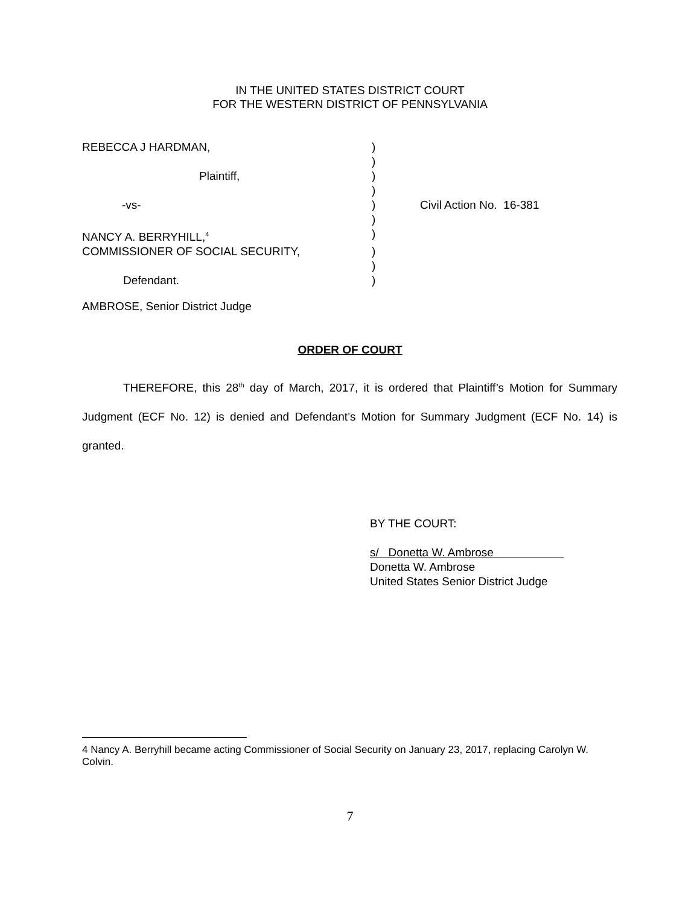IN THE UNITED STATES DISTRICT COURT
FOR THE WESTERN DISTRICT OF PENNSYLVANIA
| REBECCA J HARDMAN, | ) | |
| | ) | |
| Plaintiff, | ) | |
| | ) | |
| -vs- | ) | Civil Action No. 16-381 |
| | ) | |
| NANCY A. BERRYHILL,<sup>4</sup> | ) | |
| COMMISSIONER OF SOCIAL SECURITY, | ) | |
| | ) | |
| Defendant. | ) | |
AMBROSE, Senior District Judge
ORDER OF COURT
THEREFORE, this 28<sup>th</sup> day of March, 2017, it is ordered that Plaintiff’s Motion for Summary Judgment (ECF No. 12) is denied and Defendant’s Motion for Summary Judgment (ECF No. 14) is granted.
BY THE COURT:
s/ Donetta W. Ambrose
Donetta W. Ambrose
United States Senior District Judge
4 Nancy A. Berryhill became acting Commissioner of Social Security on January 23, 2017, replacing Carolyn W. Colvin.
7